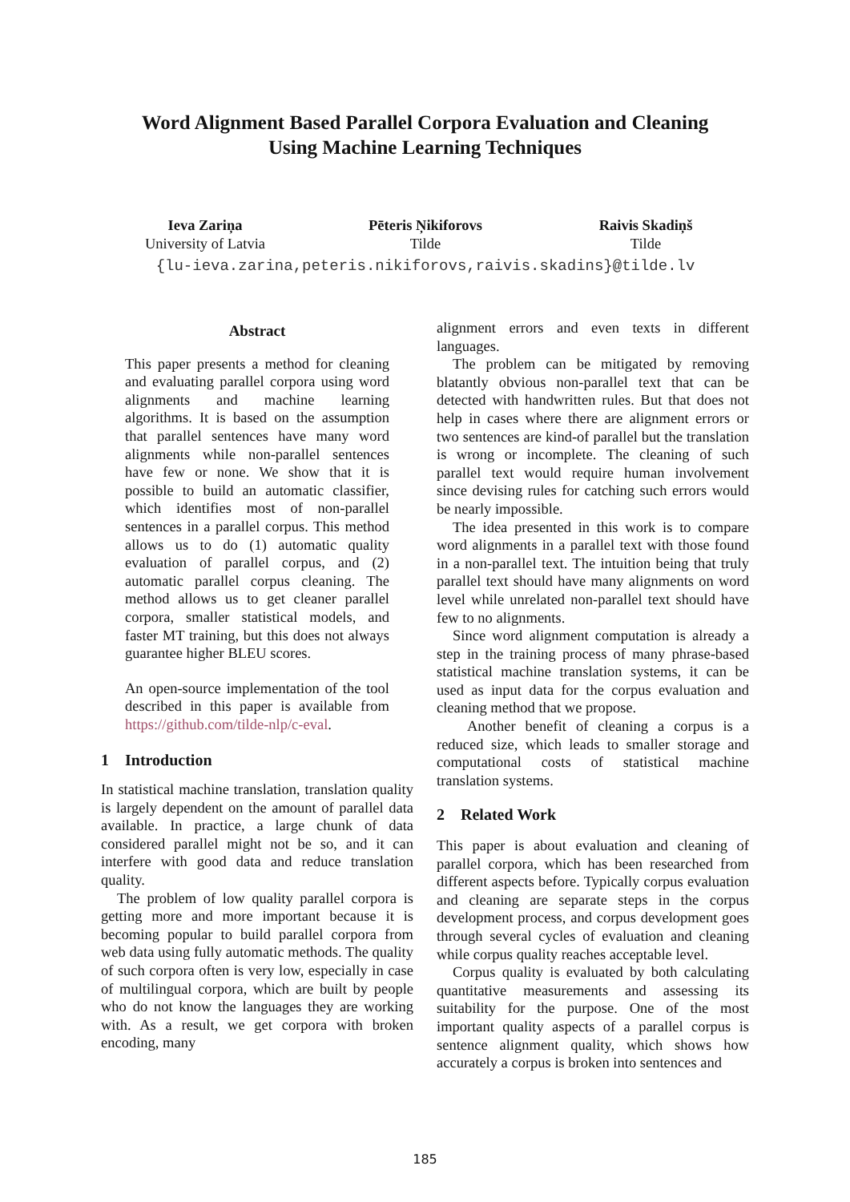Word Alignment Based Parallel Corpora Evaluation and Cleaning
Using Machine Learning Techniques
Ieva Zariņa
University of Latvia
Pēteris Ņikiforovs
Tilde
Raivis Skadiņš
Tilde
{lu-ieva.zarina,peteris.nikiforovs,raivis.skadins}@tilde.lv
Abstract
This paper presents a method for cleaning and evaluating parallel corpora using word alignments and machine learning algorithms. It is based on the assumption that parallel sentences have many word alignments while non-parallel sentences have few or none. We show that it is possible to build an automatic classifier, which identifies most of non-parallel sentences in a parallel corpus. This method allows us to do (1) automatic quality evaluation of parallel corpus, and (2) automatic parallel corpus cleaning. The method allows us to get cleaner parallel corpora, smaller statistical models, and faster MT training, but this does not always guarantee higher BLEU scores.
An open-source implementation of the tool described in this paper is available from https://github.com/tilde-nlp/c-eval.
1 Introduction
In statistical machine translation, translation quality is largely dependent on the amount of parallel data available. In practice, a large chunk of data considered parallel might not be so, and it can interfere with good data and reduce translation quality.
The problem of low quality parallel corpora is getting more and more important because it is becoming popular to build parallel corpora from web data using fully automatic methods. The quality of such corpora often is very low, especially in case of multilingual corpora, which are built by people who do not know the languages they are working with. As a result, we get corpora with broken encoding, many
alignment errors and even texts in different languages.
The problem can be mitigated by removing blatantly obvious non-parallel text that can be detected with handwritten rules. But that does not help in cases where there are alignment errors or two sentences are kind-of parallel but the translation is wrong or incomplete. The cleaning of such parallel text would require human involvement since devising rules for catching such errors would be nearly impossible.
The idea presented in this work is to compare word alignments in a parallel text with those found in a non-parallel text. The intuition being that truly parallel text should have many alignments on word level while unrelated non-parallel text should have few to no alignments.
Since word alignment computation is already a step in the training process of many phrase-based statistical machine translation systems, it can be used as input data for the corpus evaluation and cleaning method that we propose.
Another benefit of cleaning a corpus is a reduced size, which leads to smaller storage and computational costs of statistical machine translation systems.
2 Related Work
This paper is about evaluation and cleaning of parallel corpora, which has been researched from different aspects before. Typically corpus evaluation and cleaning are separate steps in the corpus development process, and corpus development goes through several cycles of evaluation and cleaning while corpus quality reaches acceptable level.
Corpus quality is evaluated by both calculating quantitative measurements and assessing its suitability for the purpose. One of the most important quality aspects of a parallel corpus is sentence alignment quality, which shows how accurately a corpus is broken into sentences and
185